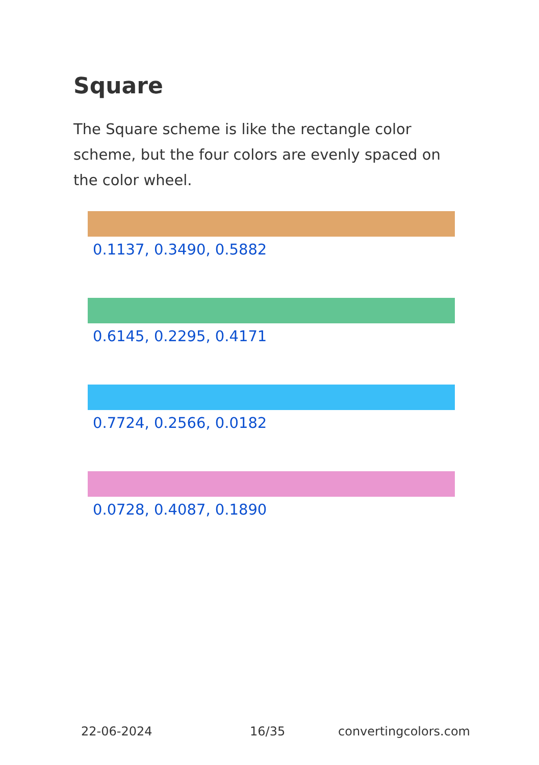Square
The Square scheme is like the rectangle color scheme, but the four colors are evenly spaced on the color wheel.
0.1137, 0.3490, 0.5882
0.6145, 0.2295, 0.4171
0.7724, 0.2566, 0.0182
0.0728, 0.4087, 0.1890
22-06-2024 16/35 convertingcolors.com